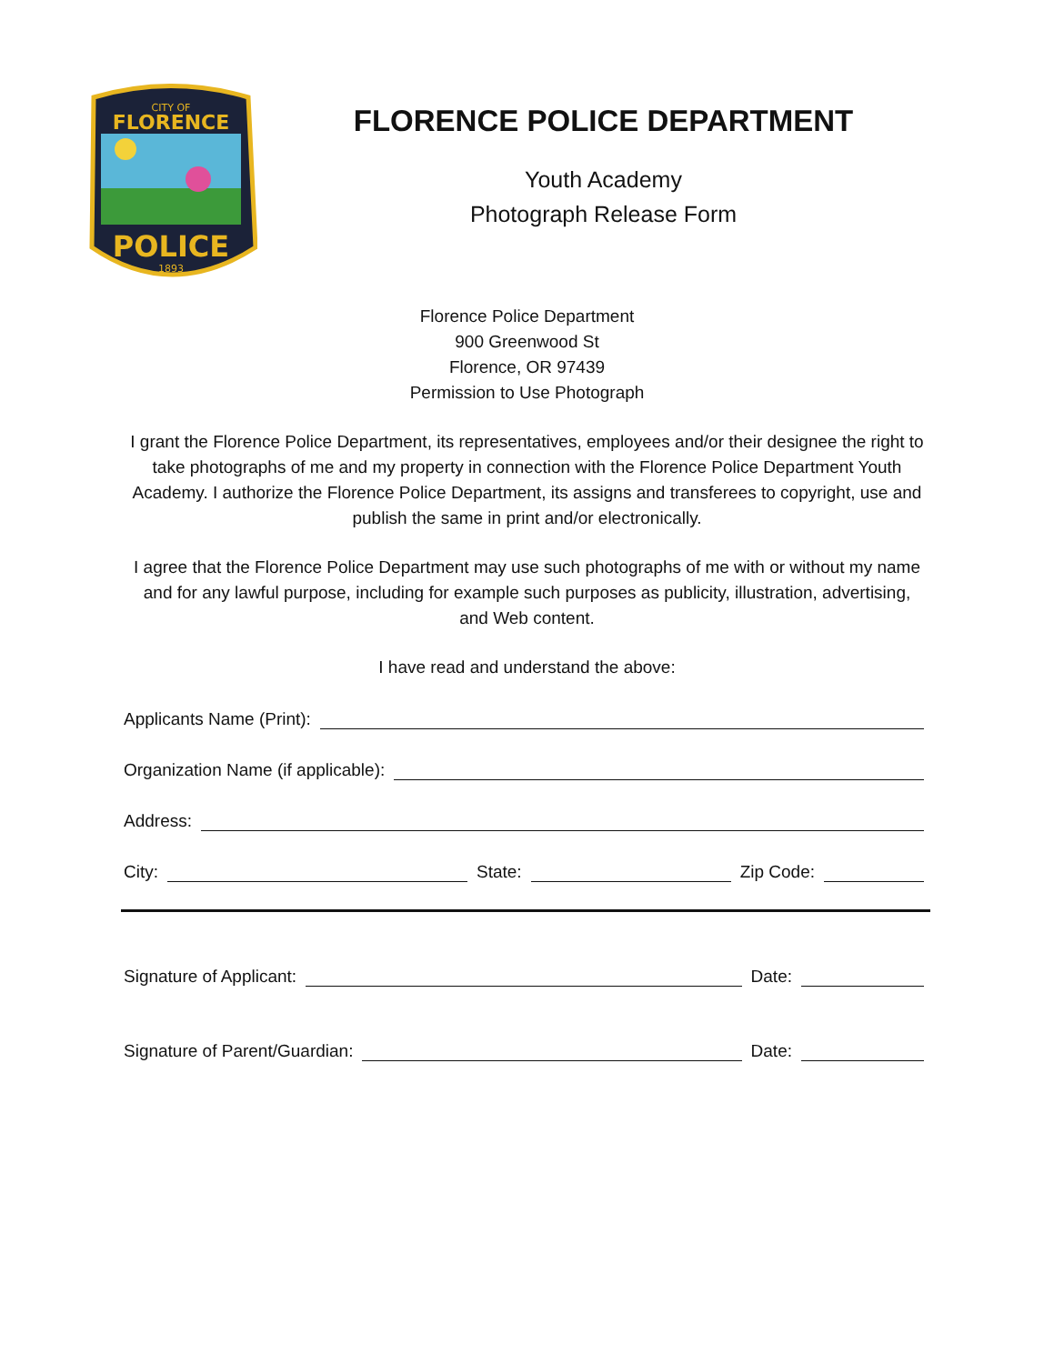CITY OF
FLORENCE
POLICE
1893
FLORENCE POLICE DEPARTMENT
Youth Academy
Photograph Release Form
Florence Police Department
900 Greenwood St
Florence, OR 97439
Permission to Use Photograph
I grant the Florence Police Department, its representatives, employees and/or their designee the right to take photographs of me and my property in connection with the Florence Police Department Youth Academy. I authorize the Florence Police Department, its assigns and transferees to copyright, use and publish the same in print and/or electronically.
I agree that the Florence Police Department may use such photographs of me with or without my name and for any lawful purpose, including for example such purposes as publicity, illustration, advertising, and Web content.
I have read and understand the above:
Applicants Name (Print):
Organization Name (if applicable):
Address:
City: State: Zip Code:
Signature of Applicant: Date:
Signature of Parent/Guardian: Date: